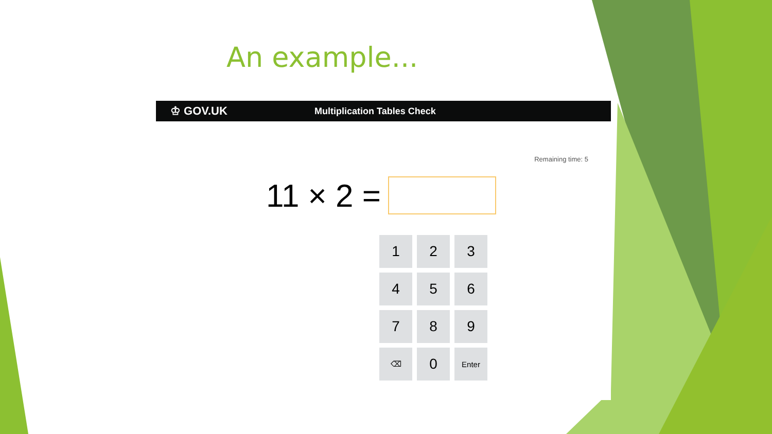An example...
♔ GOV.UK Multiplication Tables Check
Remaining time: 5
11 × 2 =
1
2
3
4
5
6
7
8
9
⌫
0
Enter